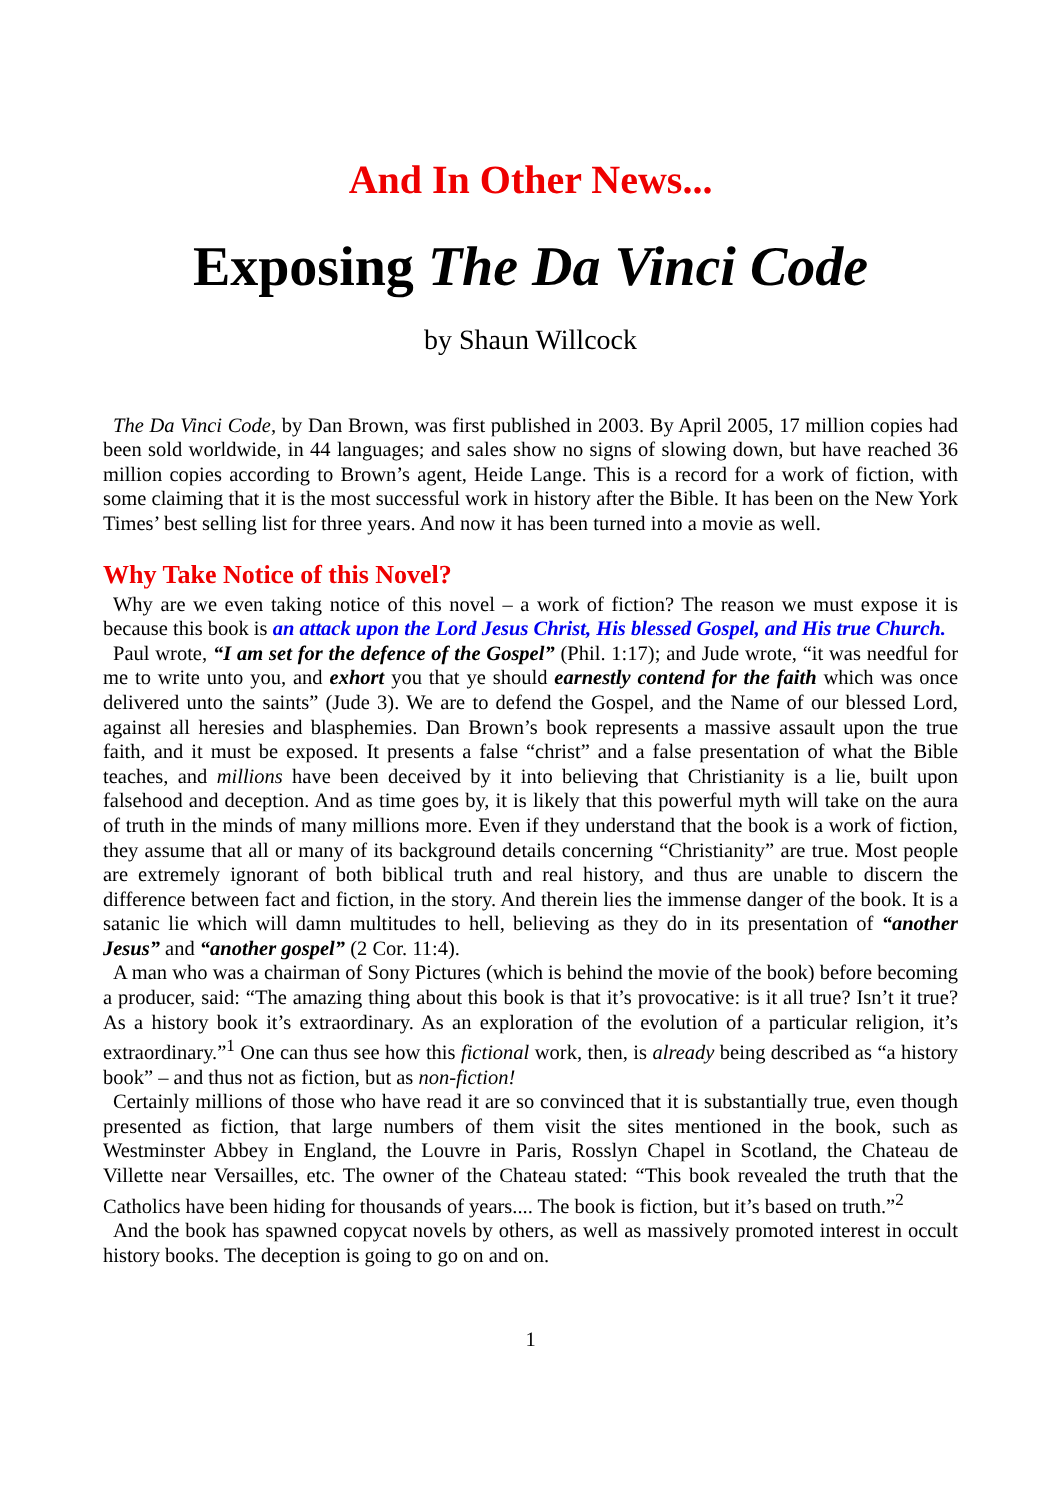And In Other News...
Exposing The Da Vinci Code
by Shaun Willcock
The Da Vinci Code, by Dan Brown, was first published in 2003. By April 2005, 17 million copies had been sold worldwide, in 44 languages; and sales show no signs of slowing down, but have reached 36 million copies according to Brown’s agent, Heide Lange. This is a record for a work of fiction, with some claiming that it is the most successful work in history after the Bible. It has been on the New York Times’ best selling list for three years. And now it has been turned into a movie as well.
Why Take Notice of this Novel?
Why are we even taking notice of this novel – a work of fiction? The reason we must expose it is because this book is an attack upon the Lord Jesus Christ, His blessed Gospel, and His true Church.
Paul wrote, “I am set for the defence of the Gospel” (Phil. 1:17); and Jude wrote, “it was needful for me to write unto you, and exhort you that ye should earnestly contend for the faith which was once delivered unto the saints” (Jude 3). We are to defend the Gospel, and the Name of our blessed Lord, against all heresies and blasphemies. Dan Brown’s book represents a massive assault upon the true faith, and it must be exposed. It presents a false “christ” and a false presentation of what the Bible teaches, and millions have been deceived by it into believing that Christianity is a lie, built upon falsehood and deception. And as time goes by, it is likely that this powerful myth will take on the aura of truth in the minds of many millions more. Even if they understand that the book is a work of fiction, they assume that all or many of its background details concerning “Christianity” are true. Most people are extremely ignorant of both biblical truth and real history, and thus are unable to discern the difference between fact and fiction, in the story. And therein lies the immense danger of the book. It is a satanic lie which will damn multitudes to hell, believing as they do in its presentation of “another Jesus” and “another gospel” (2 Cor. 11:4).
A man who was a chairman of Sony Pictures (which is behind the movie of the book) before becoming a producer, said: “The amazing thing about this book is that it’s provocative: is it all true? Isn’t it true? As a history book it’s extraordinary. As an exploration of the evolution of a particular religion, it’s extraordinary.”<sup>1</sup> One can thus see how this fictional work, then, is already being described as “a history book” – and thus not as fiction, but as non-fiction!
Certainly millions of those who have read it are so convinced that it is substantially true, even though presented as fiction, that large numbers of them visit the sites mentioned in the book, such as Westminster Abbey in England, the Louvre in Paris, Rosslyn Chapel in Scotland, the Chateau de Villette near Versailles, etc. The owner of the Chateau stated: “This book revealed the truth that the Catholics have been hiding for thousands of years.... The book is fiction, but it’s based on truth.”<sup>2</sup>
And the book has spawned copycat novels by others, as well as massively promoted interest in occult history books. The deception is going to go on and on.
1